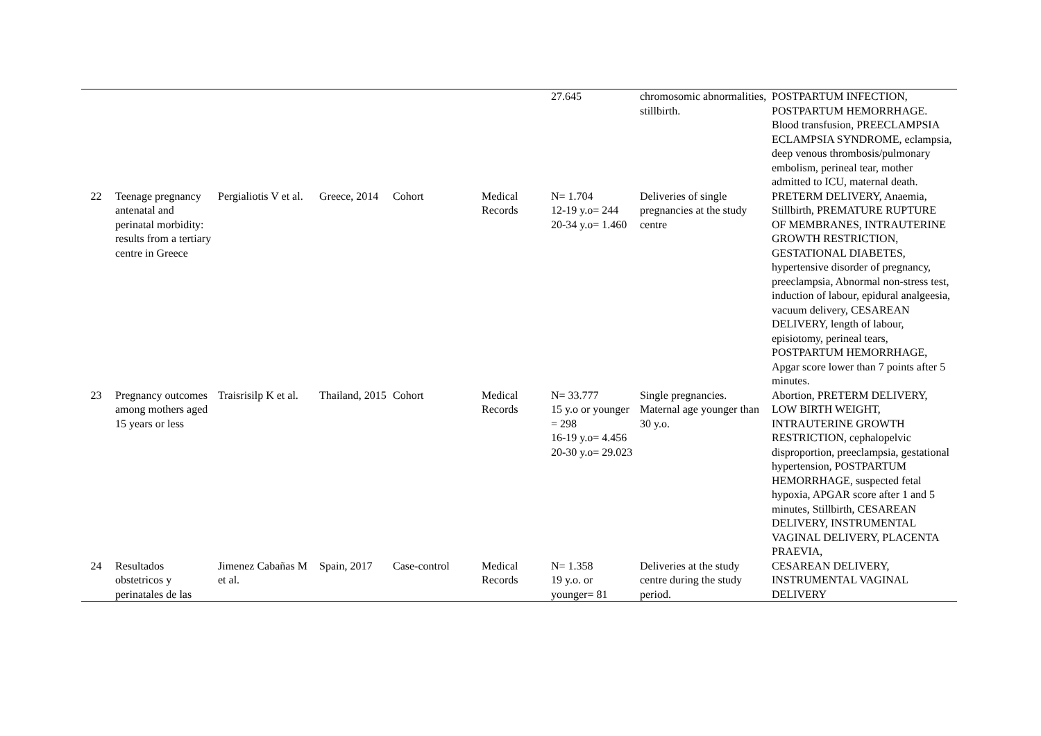| | | | | | | 27.645 | chromosomic abnormalities, stillbirth. | POSTPARTUM INFECTION, POSTPARTUM HEMORRHAGE. Blood transfusion, PREECLAMPSIA ECLAMPSIA SYNDROME, eclampsia, deep venous thrombosis/pulmonary embolism, perineal tear, mother admitted to ICU, maternal death. |
| 22 | Teenage pregnancy antenatal and perinatal morbidity: results from a tertiary centre in Greece | Pergialiotis V et al. | Greece, 2014 | Cohort | Medical Records | N= 1.704 12-19 y.o= 244 20-34 y.o= 1.460 | Deliveries of single pregnancies at the study centre | PRETERM DELIVERY, Anaemia, Stillbirth, PREMATURE RUPTURE OF MEMBRANES, INTRAUTERINE GROWTH RESTRICTION, GESTATIONAL DIABETES, hypertensive disorder of pregnancy, preeclampsia, Abnormal non-stress test, induction of labour, epidural analgeesia, vacuum delivery, CESAREAN DELIVERY, length of labour, episiotomy, perineal tears, POSTPARTUM HEMORRHAGE, Apgar score lower than 7 points after 5 minutes. |
| 23 | Pregnancy outcomes among mothers aged 15 years or less | Traisrisilp K et al. | Thailand, 2015 | Cohort | Medical Records | N= 33.777 15 y.o or younger = 298 16-19 y.o= 4.456 20-30 y.o= 29.023 | Single pregnancies. Maternal age younger than 30 y.o. | Abortion, PRETERM DELIVERY, LOW BIRTH WEIGHT, INTRAUTERINE GROWTH RESTRICTION, cephalopelvic disproportion, preeclampsia, gestational hypertension, POSTPARTUM HEMORRHAGE, suspected fetal hypoxia, APGAR score after 1 and 5 minutes, Stillbirth, CESAREAN DELIVERY, INSTRUMENTAL VAGINAL DELIVERY, PLACENTA PRAEVIA, |
| 24 | Resultados obstetricos y perinatales de las | Jimenez Cabañas M et al. | Spain, 2017 | Case-control | Medical Records | N= 1.358 19 y.o. or younger= 81 | Deliveries at the study centre during the study period. | CESAREAN DELIVERY, INSTRUMENTAL VAGINAL DELIVERY |